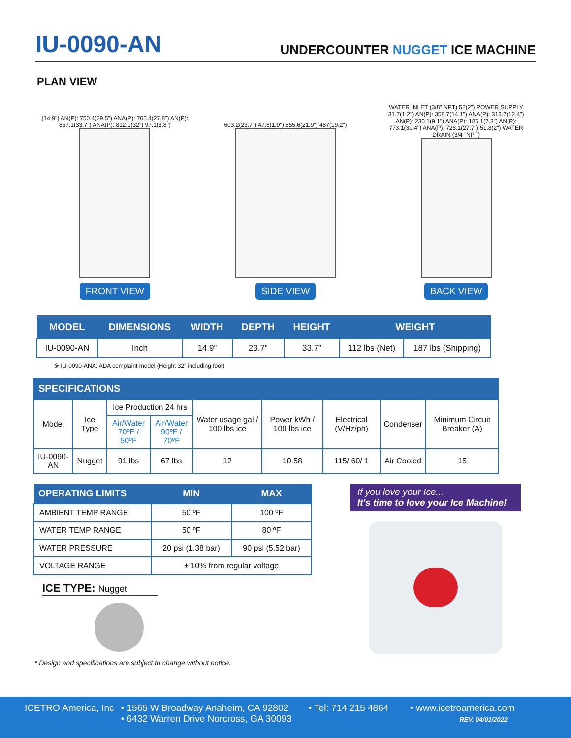IU-0090-AN
UNDERCOUNTER NUGGET ICE MACHINE
PLAN VIEW
(14.9") AN(P): 750.4(29.5") ANA(P): 705.4(27.8") AN(P): 857.1(33.7") ANA(P): 812.1(32") 97.1(3.8")
FRONT VIEW
603.2(23.7") 47.6(1.9") 555.6(21.9") 487(19.2")
SIDE VIEW
WATER INLET (3/8" NPT) 52(2") POWER SUPPLY 31.7(1.2") AN(P): 358.7(14.1") ANA(P): 313.7(12.4") AN(P): 230.1(9.1") ANA(P): 185.1(7.3") AN(P): 773.1(30.4") ANA(P): 728.1(27.7") 51.8(2") WATER DRAIN (3/4" NPT)
BACK VIEW
| MODEL | DIMENSIONS | WIDTH | DEPTH | HEIGHT | WEIGHT | |
| --- | --- | --- | --- | --- | --- | --- |
| IU-0090-AN | Inch | 14.9” | 23.7” | 33.7” | 112 lbs (Net) | 187 lbs (Shipping) |
※ IU-0090-ANA: ADA complaint model (Height 32” including foot)
SPECIFICATIONS
| Model | Ice Type | Ice Production 24 hrs | | Water usage gal / 100 lbs ice | Power kWh / 100 lbs ice | Electrical (V/Hz/ph) | Condenser | Minimum Circuit Breaker (A) |
| --- | --- | --- | --- | --- | --- | --- | --- | --- |
| | | Air/Water 70ºF / 50ºF | Air/Water 90ºF / 70ºF | | | | | |
| IU-0090-AN | Nugget | 91 lbs | 67 lbs | 12 | 10.58 | 115/ 60/ 1 | Air Cooled | 15 |
| OPERATING LIMITS | MIN | MAX |
| --- | --- | --- |
| AMBIENT TEMP RANGE | 50 ºF | 100 ºF |
| WATER TEMP RANGE | 50 ºF | 80 ºF |
| WATER PRESSURE | 20 psi (1.38 bar) | 90 psi (5.52 bar) |
| VOLTAGE RANGE | ± 10% from regular voltage | |
ICE TYPE: Nugget
* Design and specifications are subject to change without notice.
If you love your Ice...
It's time to love your Ice Machine!
ICETRO America, Inc • 1565 W Broadway Anaheim, CA 92802
• 6432 Warren Drive Norcross, GA 30093
• Tel: 714 215 4864 • www.icetroamerica.com
REV. 04/01/2022